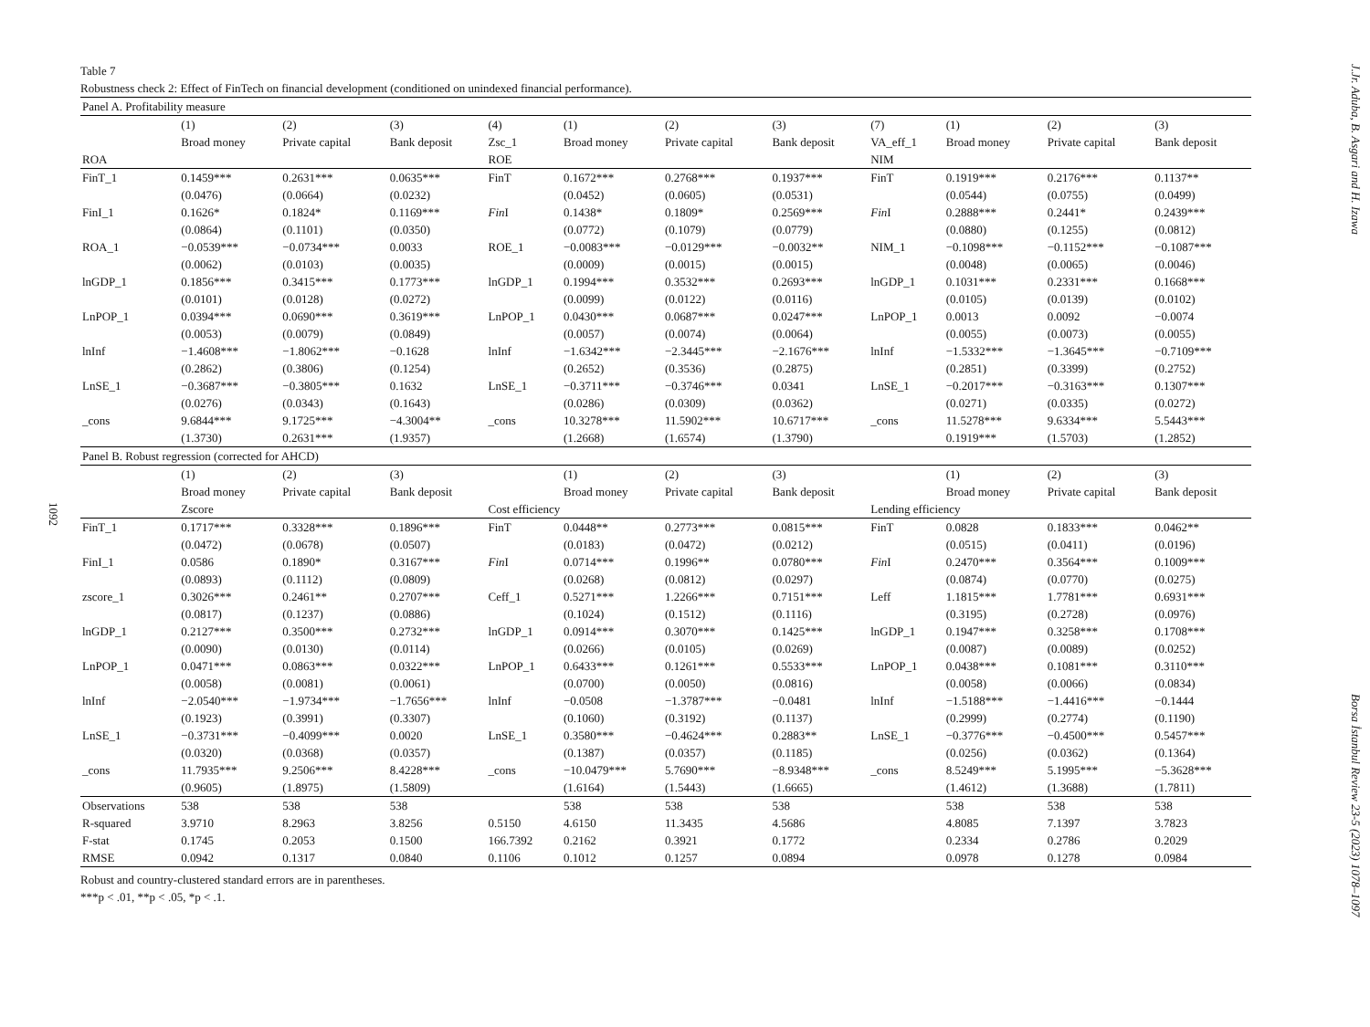J.Jr. Aduba, B. Asgari and H. Izawa
1092
Table 7
Robustness check 2: Effect of FinTech on financial development (conditioned on unindexed financial performance).
| Panel A. Profitability measure | | | | | | | | | | | |
| | (1) | (2) | (3) | (4) | (1) | (2) | (3) | (7) | (1) | (2) | (3) |
| | Broad money | Private capital | Bank deposit | Zsc_1 | Broad money | Private capital | Bank deposit | VA_eff_1 | Broad money | Private capital | Bank deposit |
| ROA | | | | ROE | | | | NIM | | | |
| FinT_1 | 0.1459*** | 0.2631*** | 0.0635*** | FinT | 0.1672*** | 0.2768*** | 0.1937*** | FinT | 0.1919*** | 0.2176*** | 0.1137** |
| | (0.0476) | (0.0664) | (0.0232) | | (0.0452) | (0.0605) | (0.0531) | | (0.0544) | (0.0755) | (0.0499) |
| FinI_1 | 0.1626* | 0.1824* | 0.1169*** | Fin I | 0.1438* | 0.1809* | 0.2569*** | Fin I | 0.2888*** | 0.2441* | 0.2439*** |
| | (0.0864) | (0.1101) | (0.0350) | | (0.0772) | (0.1079) | (0.0779) | | (0.0880) | (0.1255) | (0.0812) |
| ROA_1 | −0.0539*** | −0.0734*** | 0.0033 | ROE_1 | −0.0083*** | −0.0129*** | −0.0032** | NIM_1 | −0.1098*** | −0.1152*** | −0.1087*** |
| | (0.0062) | (0.0103) | (0.0035) | | (0.0009) | (0.0015) | (0.0015) | | (0.0048) | (0.0065) | (0.0046) |
| lnGDP_1 | 0.1856*** | 0.3415*** | 0.1773*** | lnGDP_1 | 0.1994*** | 0.3532*** | 0.2693*** | lnGDP_1 | 0.1031*** | 0.2331*** | 0.1668*** |
| | (0.0101) | (0.0128) | (0.0272) | | (0.0099) | (0.0122) | (0.0116) | | (0.0105) | (0.0139) | (0.0102) |
| LnPOP_1 | 0.0394*** | 0.0690*** | 0.3619*** | LnPOP_1 | 0.0430*** | 0.0687*** | 0.0247*** | LnPOP_1 | 0.0013 | 0.0092 | −0.0074 |
| | (0.0053) | (0.0079) | (0.0849) | | (0.0057) | (0.0074) | (0.0064) | | (0.0055) | (0.0073) | (0.0055) |
| lnInf | −1.4608*** | −1.8062*** | −0.1628 | lnInf | −1.6342*** | −2.3445*** | −2.1676*** | lnInf | −1.5332*** | −1.3645*** | −0.7109*** |
| | (0.2862) | (0.3806) | (0.1254) | | (0.2652) | (0.3536) | (0.2875) | | (0.2851) | (0.3399) | (0.2752) |
| LnSE_1 | −0.3687*** | −0.3805*** | 0.1632 | LnSE_1 | −0.3711*** | −0.3746*** | 0.0341 | LnSE_1 | −0.2017*** | −0.3163*** | 0.1307*** |
| | (0.0276) | (0.0343) | (0.1643) | | (0.0286) | (0.0309) | (0.0362) | | (0.0271) | (0.0335) | (0.0272) |
| _cons | 9.6844*** | 9.1725*** | −4.3004** | _cons | 10.3278*** | 11.5902*** | 10.6717*** | _cons | 11.5278*** | 9.6334*** | 5.5443*** |
| | (1.3730) | 0.2631*** | (1.9357) | | (1.2668) | (1.6574) | (1.3790) | | 0.1919*** | (1.5703) | (1.2852) |
| Panel B. Robust regression (corrected for AHCD) | | | | | | | | | | | |
| | (1) | (2) | (3) | | (1) | (2) | (3) | | (1) | (2) | (3) |
| | Broad money | Private capital | Bank deposit | | Broad money | Private capital | Bank deposit | | Broad money | Private capital | Bank deposit |
| | Zscore | | | Cost efficiency | | | | Lending efficiency | | | |
| FinT_1 | 0.1717*** | 0.3328*** | 0.1896*** | FinT | 0.0448** | 0.2773*** | 0.0815*** | FinT | 0.0828 | 0.1833*** | 0.0462** |
| | (0.0472) | (0.0678) | (0.0507) | | (0.0183) | (0.0472) | (0.0212) | | (0.0515) | (0.0411) | (0.0196) |
| FinI_1 | 0.0586 | 0.1890* | 0.3167*** | Fin I | 0.0714*** | 0.1996** | 0.0780*** | Fin I | 0.2470*** | 0.3564*** | 0.1009*** |
| | (0.0893) | (0.1112) | (0.0809) | | (0.0268) | (0.0812) | (0.0297) | | (0.0874) | (0.0770) | (0.0275) |
| zscore_1 | 0.3026*** | 0.2461** | 0.2707*** | Ceff_1 | 0.5271*** | 1.2266*** | 0.7151*** | Leff | 1.1815*** | 1.7781*** | 0.6931*** |
| | (0.0817) | (0.1237) | (0.0886) | | (0.1024) | (0.1512) | (0.1116) | | (0.3195) | (0.2728) | (0.0976) |
| lnGDP_1 | 0.2127*** | 0.3500*** | 0.2732*** | lnGDP_1 | 0.0914*** | 0.3070*** | 0.1425*** | lnGDP_1 | 0.1947*** | 0.3258*** | 0.1708*** |
| | (0.0090) | (0.0130) | (0.0114) | | (0.0266) | (0.0105) | (0.0269) | | (0.0087) | (0.0089) | (0.0252) |
| LnPOP_1 | 0.0471*** | 0.0863*** | 0.0322*** | LnPOP_1 | 0.6433*** | 0.1261*** | 0.5533*** | LnPOP_1 | 0.0438*** | 0.1081*** | 0.3110*** |
| | (0.0058) | (0.0081) | (0.0061) | | (0.0700) | (0.0050) | (0.0816) | | (0.0058) | (0.0066) | (0.0834) |
| lnInf | −2.0540*** | −1.9734*** | −1.7656*** | lnInf | −0.0508 | −1.3787*** | −0.0481 | lnInf | −1.5188*** | −1.4416*** | −0.1444 |
| | (0.1923) | (0.3991) | (0.3307) | | (0.1060) | (0.3192) | (0.1137) | | (0.2999) | (0.2774) | (0.1190) |
| LnSE_1 | −0.3731*** | −0.4099*** | 0.0020 | LnSE_1 | 0.3580*** | −0.4624*** | 0.2883** | LnSE_1 | −0.3776*** | −0.4500*** | 0.5457*** |
| | (0.0320) | (0.0368) | (0.0357) | | (0.1387) | (0.0357) | (0.1185) | | (0.0256) | (0.0362) | (0.1364) |
| _cons | 11.7935*** | 9.2506*** | 8.4228*** | _cons | −10.0479*** | 5.7690*** | −8.9348*** | _cons | 8.5249*** | 5.1995*** | −5.3628*** |
| | (0.9605) | (1.8975) | (1.5809) | | (1.6164) | (1.5443) | (1.6665) | | (1.4612) | (1.3688) | (1.7811) |
| Observations | 538 | 538 | 538 | | 538 | 538 | 538 | | 538 | 538 | 538 |
| R-squared | 3.9710 | 8.2963 | 3.8256 | 0.5150 | 4.6150 | 11.3435 | 4.5686 | | 4.8085 | 7.1397 | 3.7823 |
| F-stat | 0.1745 | 0.2053 | 0.1500 | 166.7392 | 0.2162 | 0.3921 | 0.1772 | | 0.2334 | 0.2786 | 0.2029 |
| RMSE | 0.0942 | 0.1317 | 0.0840 | 0.1106 | 0.1012 | 0.1257 | 0.0894 | | 0.0978 | 0.1278 | 0.0984 |
Robust and country-clustered standard errors are in parentheses.
***p < .01, **p < .05, *p < .1.
Borsa İstanbul Review 23-5 (2023) 1078–1097